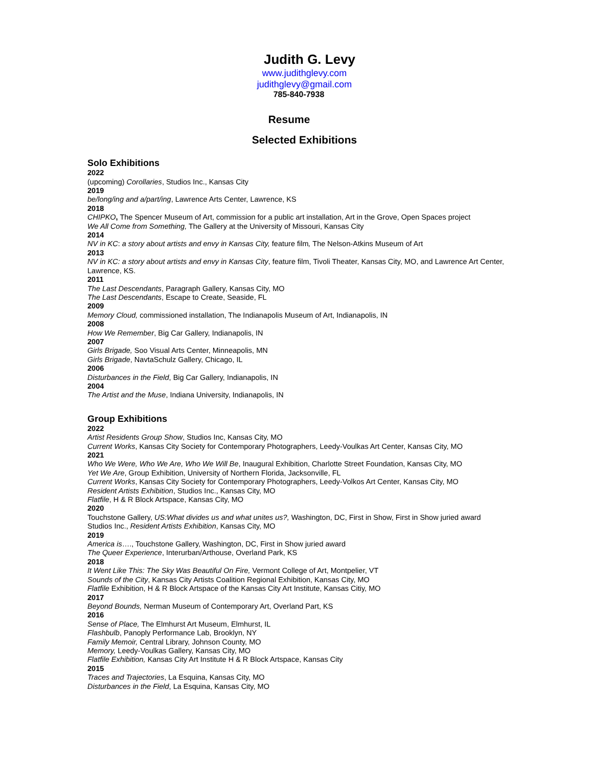Judith G. Levy
www.judithglevy.com
judithglevy@gmail.com
785-840-7938
Resume
Selected Exhibitions
Solo Exhibitions
2022
(upcoming) Corollaries, Studios Inc., Kansas City
2019
be/long/ing and a/part/ing, Lawrence Arts Center, Lawrence, KS
2018
CHIPKO, The Spencer Museum of Art, commission for a public art installation, Art in the Grove, Open Spaces project
We All Come from Something, The Gallery at the University of Missouri, Kansas City
2014
NV in KC: a story about artists and envy in Kansas City, feature film, The Nelson-Atkins Museum of Art
2013
NV in KC: a story about artists and envy in Kansas City, feature film, Tivoli Theater, Kansas City, MO, and Lawrence Art Center, Lawrence, KS.
2011
The Last Descendants, Paragraph Gallery, Kansas City, MO
The Last Descendants, Escape to Create, Seaside, FL
2009
Memory Cloud, commissioned installation, The Indianapolis Museum of Art, Indianapolis, IN
2008
How We Remember, Big Car Gallery, Indianapolis, IN
2007
Girls Brigade, Soo Visual Arts Center, Minneapolis, MN
Girls Brigade, NavtaSchulz Gallery, Chicago, IL
2006
Disturbances in the Field, Big Car Gallery, Indianapolis, IN
2004
The Artist and the Muse, Indiana University, Indianapolis, IN
Group Exhibitions
2022
Artist Residents Group Show, Studios Inc, Kansas City, MO
Current Works, Kansas City Society for Contemporary Photographers, Leedy-Voulkas Art Center, Kansas City, MO
2021
Who We Were, Who We Are, Who We Will Be, Inaugural Exhibition, Charlotte Street Foundation, Kansas City, MO
Yet We Are, Group Exhibition, University of Northern Florida, Jacksonville, FL
Current Works, Kansas City Society for Contemporary Photographers, Leedy-Volkos Art Center, Kansas City, MO
Resident Artists Exhibition, Studios Inc., Kansas City, MO
Flatfile, H & R Block Artspace, Kansas City, MO
2020
Touchstone Gallery, US:What divides us and what unites us?, Washington, DC, First in Show, First in Show juried award
Studios Inc., Resident Artists Exhibition, Kansas City, MO
2019
America is…., Touchstone Gallery, Washington, DC, First in Show juried award
The Queer Experience, Interurban/Arthouse, Overland Park, KS
2018
It Went Like This: The Sky Was Beautiful On Fire, Vermont College of Art, Montpelier, VT
Sounds of the City, Kansas City Artists Coalition Regional Exhibition, Kansas City, MO
Flatfile Exhibition, H & R Block Artspace of the Kansas City Art Institute, Kansas Citiy, MO
2017
Beyond Bounds, Nerman Museum of Contemporary Art, Overland Part, KS
2016
Sense of Place, The Elmhurst Art Museum, Elmhurst, IL
Flashbulb, Panoply Performance Lab, Brooklyn, NY
Family Memoir, Central Library, Johnson County, MO
Memory, Leedy-Voulkas Gallery, Kansas City, MO
Flatfile Exhibition, Kansas City Art Institute H & R Block Artspace, Kansas City
2015
Traces and Trajectories, La Esquina, Kansas City, MO
Disturbances in the Field, La Esquina, Kansas City, MO